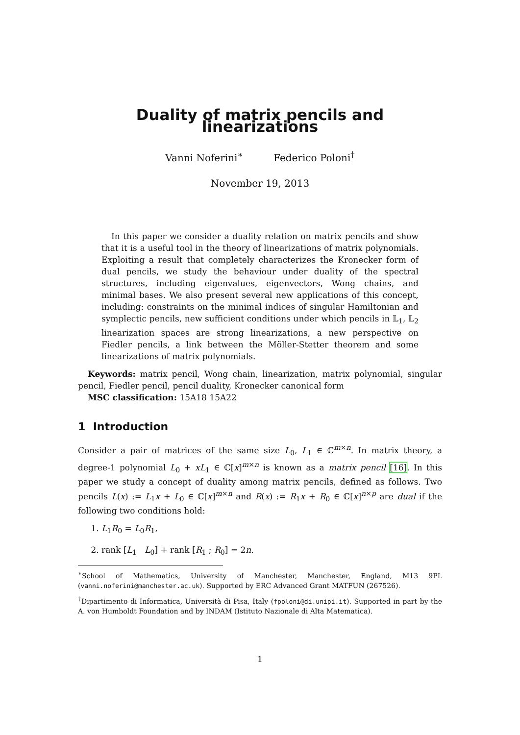Duality of matrix pencils and linearizations
Vanni Noferini<sup>∗</sup> Federico Poloni<sup>†</sup>
November 19, 2013
In this paper we consider a duality relation on matrix pencils and show that it is a useful tool in the theory of linearizations of matrix polynomials. Exploiting a result that completely characterizes the Kronecker form of dual pencils, we study the behaviour under duality of the spectral structures, including eigenvalues, eigenvectors, Wong chains, and minimal bases. We also present several new applications of this concept, including: constraints on the minimal indices of singular Hamiltonian and symplectic pencils, new sufficient conditions under which pencils in 𝕃<sub>1</sub>, 𝕃<sub>2</sub> linearization spaces are strong linearizations, a new perspective on Fiedler pencils, a link between the Möller-Stetter theorem and some linearizations of matrix polynomials.
Keywords: matrix pencil, Wong chain, linearization, matrix polynomial, singular pencil, Fiedler pencil, pencil duality, Kronecker canonical form
MSC classification: 15A18 15A22
1 Introduction
Consider a pair of matrices of the same size L<sub>0</sub>, L<sub>1</sub> ∈ ℂ<sup>m×n</sup>. In matrix theory, a degree-1 polynomial L<sub>0</sub> + xL<sub>1</sub> ∈ ℂ[x]<sup>m×n</sup> is known as a matrix pencil [16]. In this paper we study a concept of duality among matrix pencils, defined as follows. Two pencils L(x) := L<sub>1</sub>x + L<sub>0</sub> ∈ ℂ[x]<sup>m×n</sup> and R(x) := R<sub>1</sub>x + R<sub>0</sub> ∈ ℂ[x]<sup>n×p</sup> are dual if the following two conditions hold:
1. L<sub>1</sub>R<sub>0</sub> = L<sub>0</sub>R<sub>1</sub>,
2. rank [L<sub>1</sub> L<sub>0</sub>] + rank [R<sub>1</sub> ; R<sub>0</sub>] = 2n.
<sup>∗</sup>School of Mathematics, University of Manchester, Manchester, England, M13 9PL (vanni.noferini@manchester.ac.uk). Supported by ERC Advanced Grant MATFUN (267526).
<sup>†</sup> Dipartimento di Informatica, Università di Pisa, Italy (fpoloni@di.unipi.it). Supported in part by the A. von Humboldt Foundation and by INDAM (Istituto Nazionale di Alta Matematica).
1